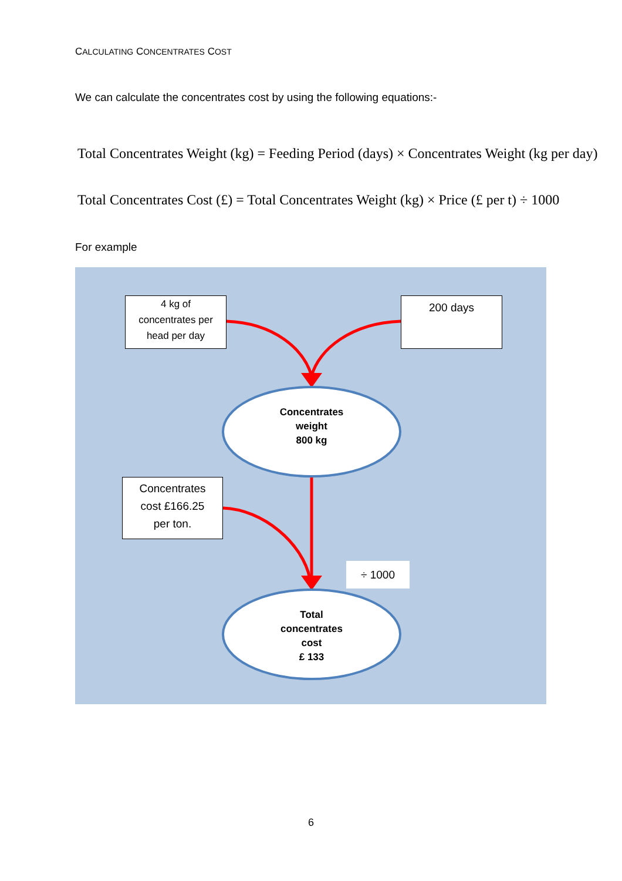CALCULATING CONCENTRATES COST
We can calculate the concentrates cost by using the following equations:-
Total Concentrates Weight (kg) = Feeding Period (days) × Concentrates Weight (kg per day)
Total Concentrates Cost (£) = Total Concentrates Weight (kg) × Price (£ per t) ÷ 1000
For example
4 kg of
concentrates per
head per day
200 days
Concentrates
cost £166.25
per ton.
÷ 1000
Concentrates
weight
800 kg
Total
concentrates
cost
£ 133
6